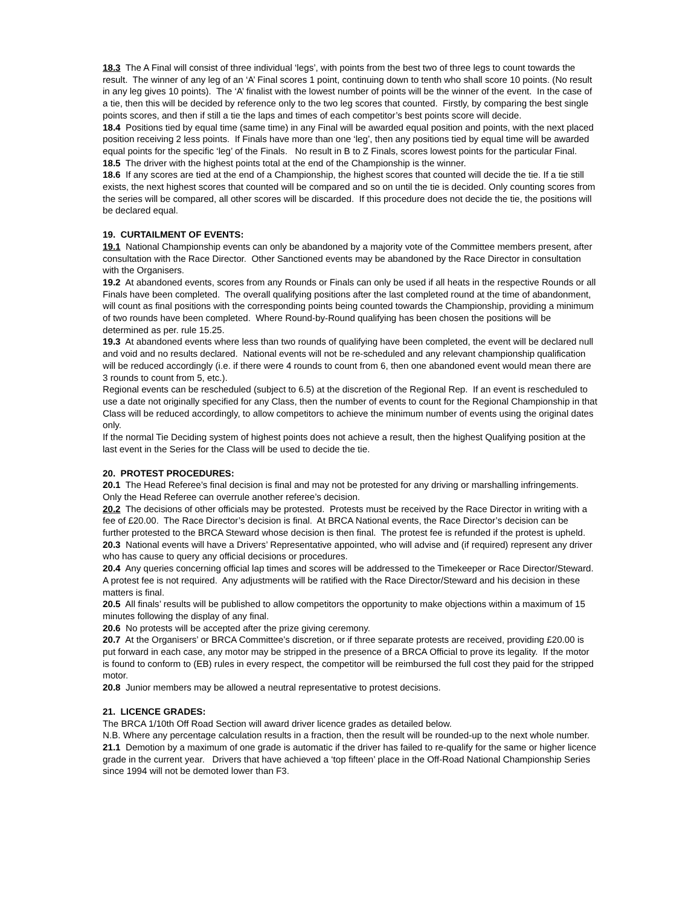18.3 The A Final will consist of three individual ‘legs’, with points from the best two of three legs to count towards the result. The winner of any leg of an ‘A’ Final scores 1 point, continuing down to tenth who shall score 10 points. (No result in any leg gives 10 points). The ‘A’ finalist with the lowest number of points will be the winner of the event. In the case of a tie, then this will be decided by reference only to the two leg scores that counted. Firstly, by comparing the best single points scores, and then if still a tie the laps and times of each competitor’s best points score will decide.
18.4 Positions tied by equal time (same time) in any Final will be awarded equal position and points, with the next placed position receiving 2 less points. If Finals have more than one ‘leg’, then any positions tied by equal time will be awarded equal points for the specific ‘leg’ of the Finals. No result in B to Z Finals, scores lowest points for the particular Final.
18.5 The driver with the highest points total at the end of the Championship is the winner.
18.6 If any scores are tied at the end of a Championship, the highest scores that counted will decide the tie. If a tie still exists, the next highest scores that counted will be compared and so on until the tie is decided. Only counting scores from the series will be compared, all other scores will be discarded. If this procedure does not decide the tie, the positions will be declared equal.
19. CURTAILMENT OF EVENTS:
19.1 National Championship events can only be abandoned by a majority vote of the Committee members present, after consultation with the Race Director. Other Sanctioned events may be abandoned by the Race Director in consultation with the Organisers.
19.2 At abandoned events, scores from any Rounds or Finals can only be used if all heats in the respective Rounds or all Finals have been completed. The overall qualifying positions after the last completed round at the time of abandonment, will count as final positions with the corresponding points being counted towards the Championship, providing a minimum of two rounds have been completed. Where Round-by-Round qualifying has been chosen the positions will be determined as per. rule 15.25.
19.3 At abandoned events where less than two rounds of qualifying have been completed, the event will be declared null and void and no results declared. National events will not be re-scheduled and any relevant championship qualification will be reduced accordingly (i.e. if there were 4 rounds to count from 6, then one abandoned event would mean there are 3 rounds to count from 5, etc.).
Regional events can be rescheduled (subject to 6.5) at the discretion of the Regional Rep. If an event is rescheduled to use a date not originally specified for any Class, then the number of events to count for the Regional Championship in that Class will be reduced accordingly, to allow competitors to achieve the minimum number of events using the original dates only.
If the normal Tie Deciding system of highest points does not achieve a result, then the highest Qualifying position at the last event in the Series for the Class will be used to decide the tie.
20. PROTEST PROCEDURES:
20.1 The Head Referee’s final decision is final and may not be protested for any driving or marshalling infringements. Only the Head Referee can overrule another referee’s decision.
20.2 The decisions of other officials may be protested. Protests must be received by the Race Director in writing with a fee of £20.00. The Race Director’s decision is final. At BRCA National events, the Race Director’s decision can be further protested to the BRCA Steward whose decision is then final. The protest fee is refunded if the protest is upheld.
20.3 National events will have a Drivers’ Representative appointed, who will advise and (if required) represent any driver who has cause to query any official decisions or procedures.
20.4 Any queries concerning official lap times and scores will be addressed to the Timekeeper or Race Director/Steward. A protest fee is not required. Any adjustments will be ratified with the Race Director/Steward and his decision in these matters is final.
20.5 All finals’ results will be published to allow competitors the opportunity to make objections within a maximum of 15 minutes following the display of any final.
20.6 No protests will be accepted after the prize giving ceremony.
20.7 At the Organisers’ or BRCA Committee’s discretion, or if three separate protests are received, providing £20.00 is put forward in each case, any motor may be stripped in the presence of a BRCA Official to prove its legality. If the motor is found to conform to (EB) rules in every respect, the competitor will be reimbursed the full cost they paid for the stripped motor.
20.8 Junior members may be allowed a neutral representative to protest decisions.
21. LICENCE GRADES:
The BRCA 1/10th Off Road Section will award driver licence grades as detailed below.
N.B. Where any percentage calculation results in a fraction, then the result will be rounded-up to the next whole number.
21.1 Demotion by a maximum of one grade is automatic if the driver has failed to re-qualify for the same or higher licence grade in the current year. Drivers that have achieved a ‘top fifteen’ place in the Off-Road National Championship Series since 1994 will not be demoted lower than F3.